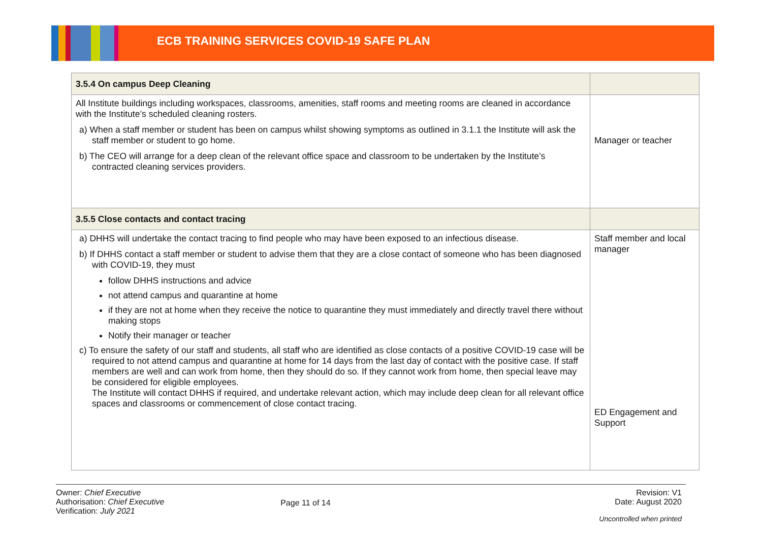ECB TRAINING SERVICES COVID-19 SAFE PLAN
| 3.5.4 On campus Deep Cleaning | |
| All Institute buildings including workspaces, classrooms, amenities, staff rooms and meeting rooms are cleaned in accordance with the Institute’s scheduled cleaning rosters. a) When a staff member or student has been on campus whilst showing symptoms as outlined in 3.1.1 the Institute will ask the staff member or student to go home. b) The CEO will arrange for a deep clean of the relevant office space and classroom to be undertaken by the Institute’s contracted cleaning services providers. | Manager or teacher |
| 3.5.5 Close contacts and contact tracing | |
| a) DHHS will undertake the contact tracing to find people who may have been exposed to an infectious disease. b) If DHHS contact a staff member or student to advise them that they are a close contact of someone who has been diagnosed with COVID-19, they must follow DHHS instructions and advice not attend campus and quarantine at home if they are not at home when they receive the notice to quarantine they must immediately and directly travel there without making stops Notify their manager or teacher c) To ensure the safety of our staff and students, all staff who are identified as close contacts of a positive COVID-19 case will be required to not attend campus and quarantine at home for 14 days from the last day of contact with the positive case. If staff members are well and can work from home, then they should do so. If they cannot work from home, then special leave may be considered for eligible employees. The Institute will contact DHHS if required, and undertake relevant action, which may include deep clean for all relevant office spaces and classrooms or commencement of close contact tracing. | Staff member and local manager ED Engagement and Support |
Owner: Chief Executive
Authorisation: Chief Executive
Verification: July 2021
Page 11 of 14
Revision: V1
Date: August 2020
Uncontrolled when printed